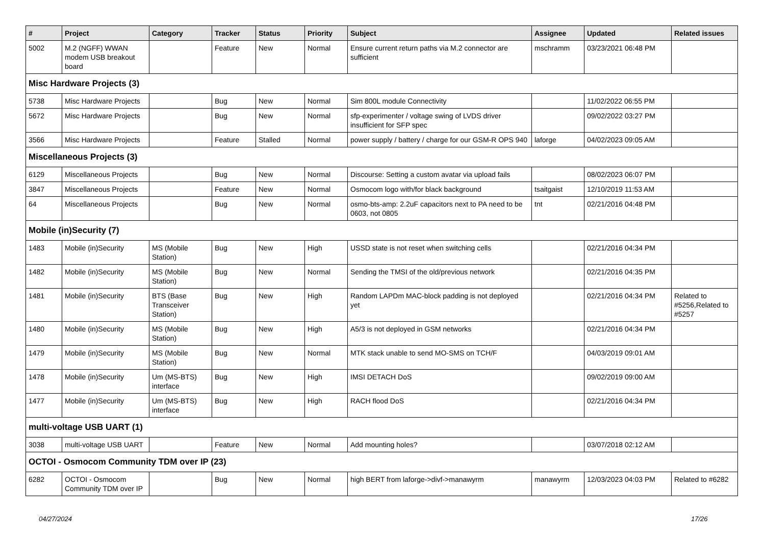| # | Project | Category | Tracker | Status | Priority | Subject | Assignee | Updated | Related issues |
| --- | --- | --- | --- | --- | --- | --- | --- | --- | --- |
| 5002 | M.2 (NGFF) WWAN modem USB breakout board | | Feature | New | Normal | Ensure current return paths via M.2 connector are sufficient | mschramm | 03/23/2021 06:48 PM | |
| Misc Hardware Projects (3) | | | | | | | | | |
| 5738 | Misc Hardware Projects | | Bug | New | Normal | Sim 800L module Connectivity | | 11/02/2022 06:55 PM | |
| 5672 | Misc Hardware Projects | | Bug | New | Normal | sfp-experimenter / voltage swing of LVDS driver insufficient for SFP spec | | 09/02/2022 03:27 PM | |
| 3566 | Misc Hardware Projects | | Feature | Stalled | Normal | power supply / battery / charge for our GSM-R OPS 940 | laforge | 04/02/2023 09:05 AM | |
| Miscellaneous Projects (3) | | | | | | | | | |
| 6129 | Miscellaneous Projects | | Bug | New | Normal | Discourse: Setting a custom avatar via upload fails | | 08/02/2023 06:07 PM | |
| 3847 | Miscellaneous Projects | | Feature | New | Normal | Osmocom logo with/for black background | tsaitgaist | 12/10/2019 11:53 AM | |
| 64 | Miscellaneous Projects | | Bug | New | Normal | osmo-bts-amp: 2.2uF capacitors next to PA need to be 0603, not 0805 | tnt | 02/21/2016 04:48 PM | |
| Mobile (in)Security (7) | | | | | | | | | |
| 1483 | Mobile (in)Security | MS (Mobile Station) | Bug | New | High | USSD state is not reset when switching cells | | 02/21/2016 04:34 PM | |
| 1482 | Mobile (in)Security | MS (Mobile Station) | Bug | New | Normal | Sending the TMSI of the old/previous network | | 02/21/2016 04:35 PM | |
| 1481 | Mobile (in)Security | BTS (Base Transceiver Station) | Bug | New | High | Random LAPDm MAC-block padding is not deployed yet | | 02/21/2016 04:34 PM | Related to #5256,Related to #5257 |
| 1480 | Mobile (in)Security | MS (Mobile Station) | Bug | New | High | A5/3 is not deployed in GSM networks | | 02/21/2016 04:34 PM | |
| 1479 | Mobile (in)Security | MS (Mobile Station) | Bug | New | Normal | MTK stack unable to send MO-SMS on TCH/F | | 04/03/2019 09:01 AM | |
| 1478 | Mobile (in)Security | Um (MS-BTS) interface | Bug | New | High | IMSI DETACH DoS | | 09/02/2019 09:00 AM | |
| 1477 | Mobile (in)Security | Um (MS-BTS) interface | Bug | New | High | RACH flood DoS | | 02/21/2016 04:34 PM | |
| multi-voltage USB UART (1) | | | | | | | | | |
| 3038 | multi-voltage USB UART | | Feature | New | Normal | Add mounting holes? | | 03/07/2018 02:12 AM | |
| OCTOI - Osmocom Community TDM over IP (23) | | | | | | | | | |
| 6282 | OCTOI - Osmocom Community TDM over IP | | Bug | New | Normal | high BERT from laforge->divf->manawyrm | manawyrm | 12/03/2023 04:03 PM | Related to #6282 |
04/27/2024 17/26